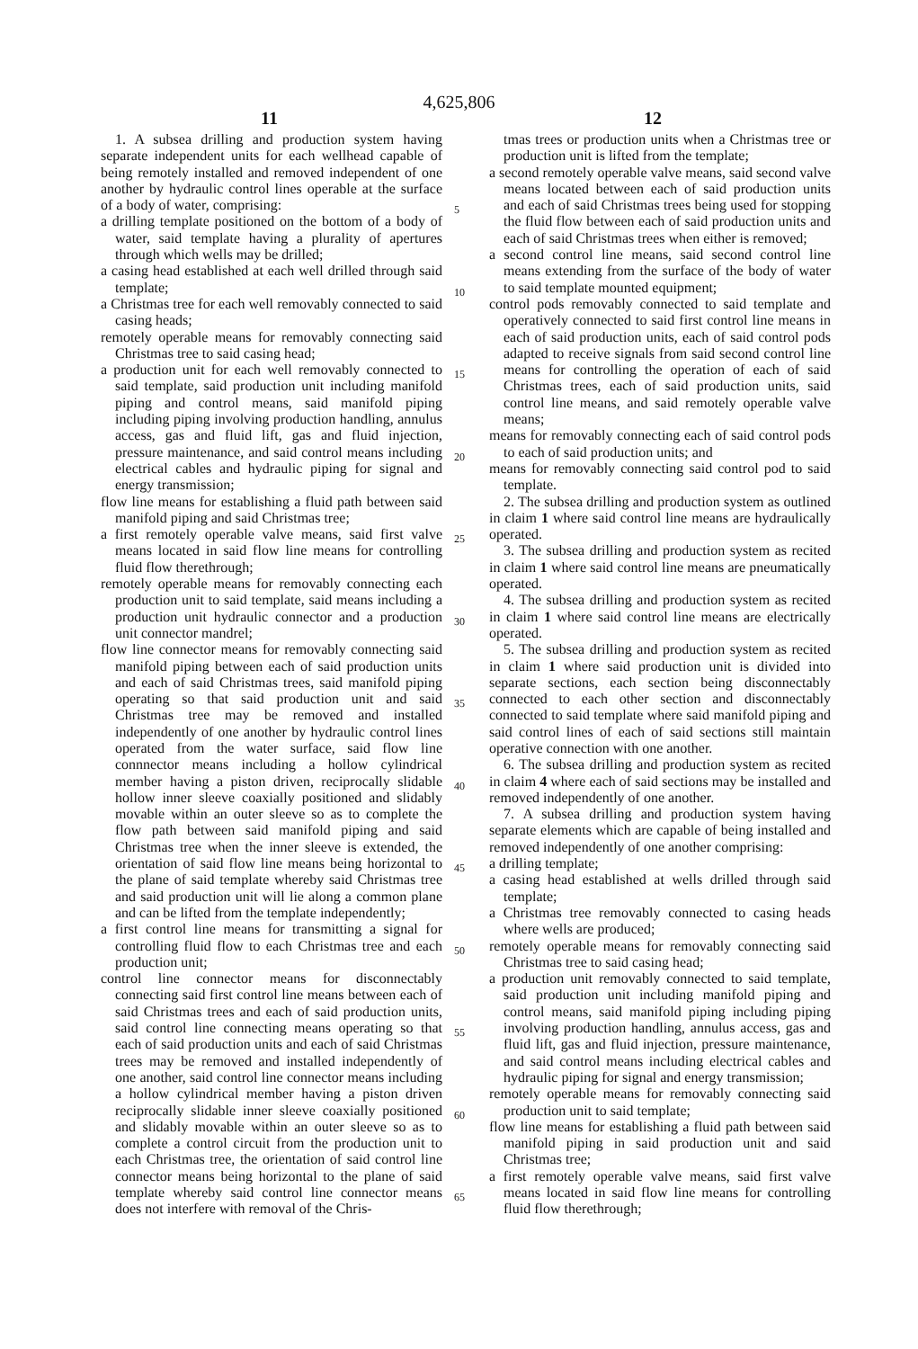4,625,806
11 12
1. A subsea drilling and production system having separate independent units for each wellhead capable of being remotely installed and removed independent of one another by hydraulic control lines operable at the surface of a body of water, comprising:
a drilling template positioned on the bottom of a body of water, said template having a plurality of apertures through which wells may be drilled;
a casing head established at each well drilled through said template;
a Christmas tree for each well removably connected to said casing heads;
remotely operable means for removably connecting said Christmas tree to said casing head;
a production unit for each well removably connected to said template, said production unit including manifold piping and control means, said manifold piping including piping involving production handling, annulus access, gas and fluid lift, gas and fluid injection, pressure maintenance, and said control means including electrical cables and hydraulic piping for signal and energy transmission;
flow line means for establishing a fluid path between said manifold piping and said Christmas tree;
a first remotely operable valve means, said first valve means located in said flow line means for controlling fluid flow therethrough;
remotely operable means for removably connecting each production unit to said template, said means including a production unit hydraulic connector and a production unit connector mandrel;
flow line connector means for removably connecting said manifold piping between each of said production units and each of said Christmas trees, said manifold piping operating so that said production unit and said Christmas tree may be removed and installed independently of one another by hydraulic control lines operated from the water surface, said flow line connnector means including a hollow cylindrical member having a piston driven, reciprocally slidable hollow inner sleeve coaxially positioned and slidably movable within an outer sleeve so as to complete the flow path between said manifold piping and said Christmas tree when the inner sleeve is extended, the orientation of said flow line means being horizontal to the plane of said template whereby said Christmas tree and said production unit will lie along a common plane and can be lifted from the template independently;
a first control line means for transmitting a signal for controlling fluid flow to each Christmas tree and each production unit;
control line connector means for disconnectably connecting said first control line means between each of said Christmas trees and each of said production units, said control line connecting means operating so that each of said production units and each of said Christmas trees may be removed and installed independently of one another, said control line connector means including a hollow cylindrical member having a piston driven reciprocally slidable inner sleeve coaxially positioned and slidably movable within an outer sleeve so as to complete a control circuit from the production unit to each Christmas tree, the orientation of said control line connector means being horizontal to the plane of said template whereby said control line connector means does not interfere with removal of the Chris-
5
10
15
20
25
30
35
40
45
50
55
60
65
tmas trees or production units when a Christmas tree or production unit is lifted from the template;
a second remotely operable valve means, said second valve means located between each of said production units and each of said Christmas trees being used for stopping the fluid flow between each of said production units and each of said Christmas trees when either is removed;
a second control line means, said second control line means extending from the surface of the body of water to said template mounted equipment;
control pods removably connected to said template and operatively connected to said first control line means in each of said production units, each of said control pods adapted to receive signals from said second control line means for controlling the operation of each of said Christmas trees, each of said production units, said control line means, and said remotely operable valve means;
means for removably connecting each of said control pods to each of said production units; and
means for removably connecting said control pod to said template.
2. The subsea drilling and production system as outlined in claim 1 where said control line means are hydraulically operated.
3. The subsea drilling and production system as recited in claim 1 where said control line means are pneumatically operated.
4. The subsea drilling and production system as recited in claim 1 where said control line means are electrically operated.
5. The subsea drilling and production system as recited in claim 1 where said production unit is divided into separate sections, each section being disconnectably connected to each other section and disconnectably connected to said template where said manifold piping and said control lines of each of said sections still maintain operative connection with one another.
6. The subsea drilling and production system as recited in claim 4 where each of said sections may be installed and removed independently of one another.
7. A subsea drilling and production system having separate elements which are capable of being installed and removed independently of one another comprising:
a drilling template;
a casing head established at wells drilled through said template;
a Christmas tree removably connected to casing heads where wells are produced;
remotely operable means for removably connecting said Christmas tree to said casing head;
a production unit removably connected to said template, said production unit including manifold piping and control means, said manifold piping including piping involving production handling, annulus access, gas and fluid lift, gas and fluid injection, pressure maintenance, and said control means including electrical cables and hydraulic piping for signal and energy transmission;
remotely operable means for removably connecting said production unit to said template;
flow line means for establishing a fluid path between said manifold piping in said production unit and said Christmas tree;
a first remotely operable valve means, said first valve means located in said flow line means for controlling fluid flow therethrough;